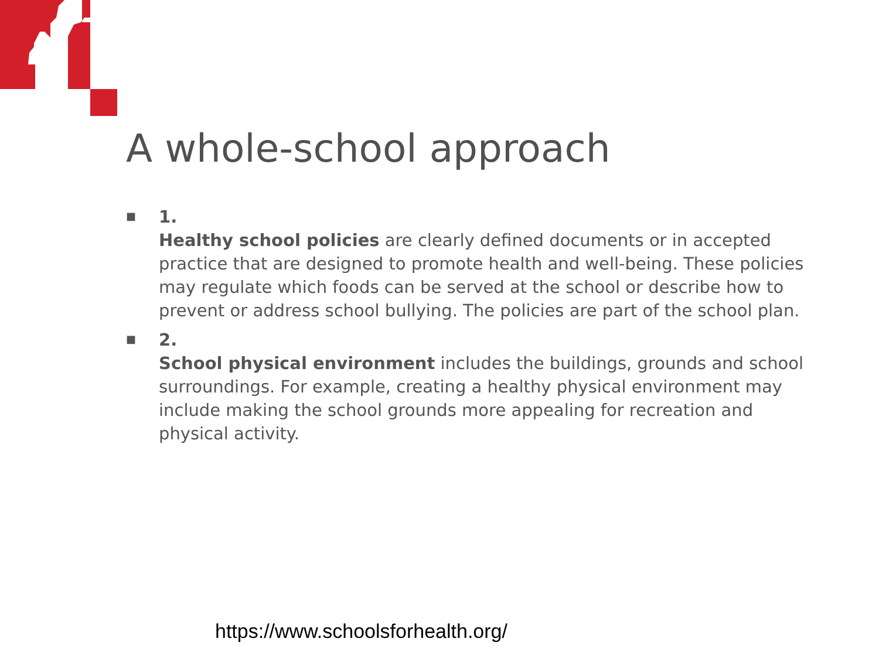A whole-school approach
■
1.
Healthy school policies are clearly defined documents or in accepted practice that are designed to promote health and well-being. These policies may regulate which foods can be served at the school or describe how to prevent or address school bullying. The policies are part of the school plan.
■
2.
School physical environment includes the buildings, grounds and school surroundings. For example, creating a healthy physical environment may include making the school grounds more appealing for recreation and physical activity.
https://www.schoolsforhealth.org/